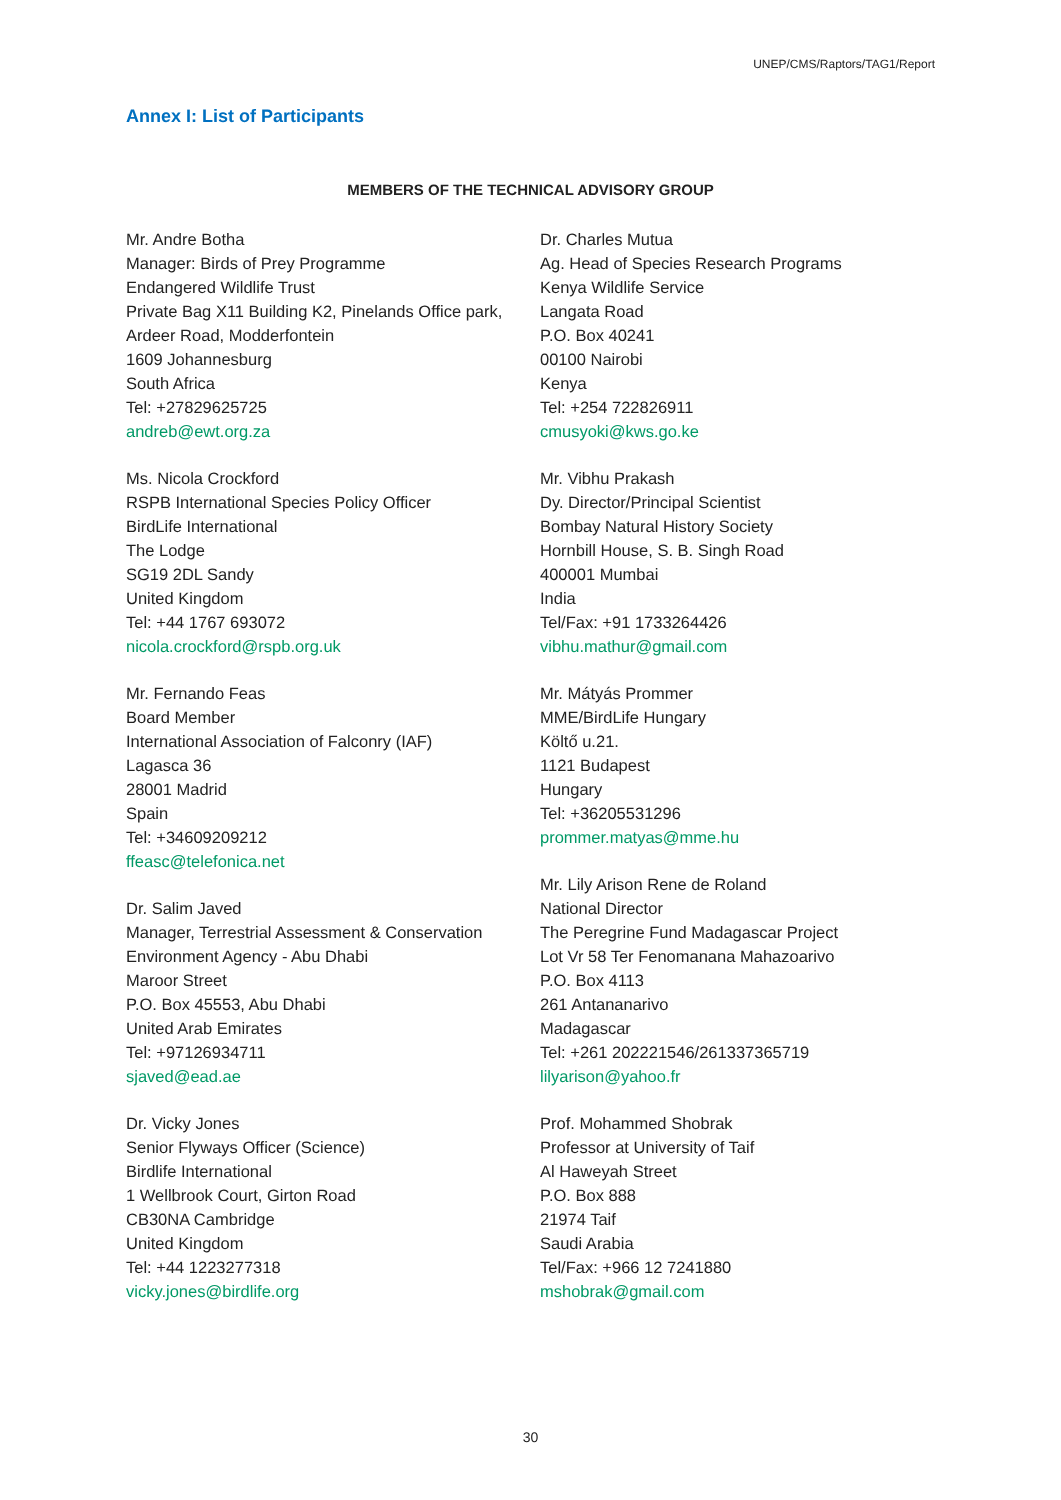UNEP/CMS/Raptors/TAG1/Report
Annex I: List of Participants
MEMBERS OF THE TECHNICAL ADVISORY GROUP
Mr. Andre Botha
Manager: Birds of Prey Programme
Endangered Wildlife Trust
Private Bag X11 Building K2, Pinelands Office park, Ardeer Road, Modderfontein
1609 Johannesburg
South Africa
Tel: +27829625725
andreb@ewt.org.za
Ms. Nicola Crockford
RSPB International Species Policy Officer
BirdLife International
The Lodge
SG19 2DL Sandy
United Kingdom
Tel: +44 1767 693072
nicola.crockford@rspb.org.uk
Mr. Fernando Feas
Board Member
International Association of Falconry (IAF)
Lagasca 36
28001 Madrid
Spain
Tel: +34609209212
ffeasc@telefonica.net
Dr. Salim Javed
Manager, Terrestrial Assessment & Conservation
Environment Agency - Abu Dhabi
Maroor Street
P.O. Box 45553, Abu Dhabi
United Arab Emirates
Tel: +97126934711
sjaved@ead.ae
Dr. Vicky Jones
Senior Flyways Officer (Science)
Birdlife International
1 Wellbrook Court, Girton Road
CB30NA Cambridge
United Kingdom
Tel: +44 1223277318
vicky.jones@birdlife.org
Dr. Charles Mutua
Ag. Head of Species Research Programs
Kenya Wildlife Service
Langata Road
P.O. Box 40241
00100 Nairobi
Kenya
Tel: +254 722826911
cmusyoki@kws.go.ke
Mr. Vibhu Prakash
Dy. Director/Principal Scientist
Bombay Natural History Society
Hornbill House, S. B. Singh Road
400001 Mumbai
India
Tel/Fax: +91 1733264426
vibhu.mathur@gmail.com
Mr. Mátyás Prommer
MME/BirdLife Hungary
Költő u.21.
1121 Budapest
Hungary
Tel: +36205531296
prommer.matyas@mme.hu
Mr. Lily Arison Rene de Roland
National Director
The Peregrine Fund Madagascar Project
Lot Vr 58 Ter Fenomanana Mahazoarivo
P.O. Box 4113
261 Antananarivo
Madagascar
Tel: +261 202221546/261337365719
lilyarison@yahoo.fr
Prof. Mohammed Shobrak
Professor at University of Taif
Al Haweyah Street
P.O. Box 888
21974 Taif
Saudi Arabia
Tel/Fax: +966 12 7241880
mshobrak@gmail.com
30